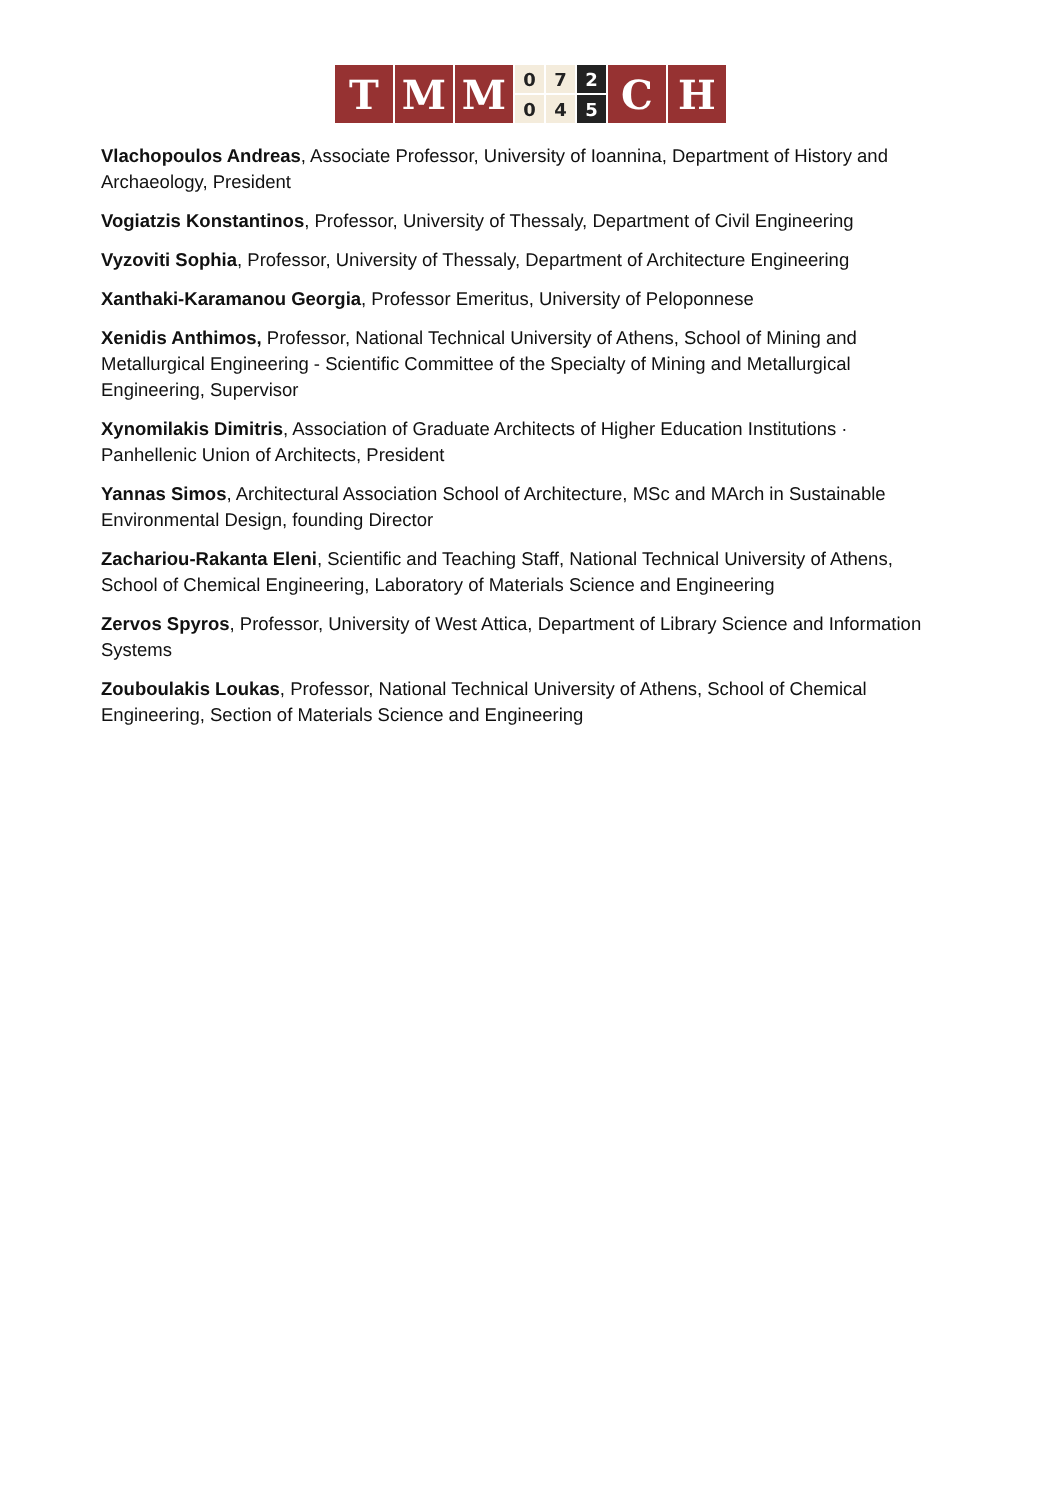T M M
0
0
7
4
2
5
C H
Vlachopoulos Andreas, Associate Professor, University of Ioannina, Department of History and Archaeology, President
Vogiatzis Konstantinos, Professor, University of Thessaly, Department of Civil Engineering
Vyzoviti Sophia, Professor, University of Thessaly, Department of Architecture Engineering
Xanthaki-Karamanou Georgia, Professor Emeritus, University of Peloponnese
Xenidis Anthimos, Professor, National Technical University of Athens, School of Mining and Metallurgical Engineering - Scientific Committee of the Specialty of Mining and Metallurgical Engineering, Supervisor
Xynomilakis Dimitris, Association of Graduate Architects of Higher Education Institutions · Panhellenic Union of Architects, President
Yannas Simos, Architectural Association School of Architecture, MSc and MArch in Sustainable Environmental Design, founding Director
Zachariou-Rakanta Eleni, Scientific and Teaching Staff, National Technical University of Athens, School of Chemical Engineering, Laboratory of Materials Science and Engineering
Zervos Spyros, Professor, University of West Attica, Department of Library Science and Information Systems
Zouboulakis Loukas, Professor, National Technical University of Athens, School of Chemical Engineering, Section of Materials Science and Engineering